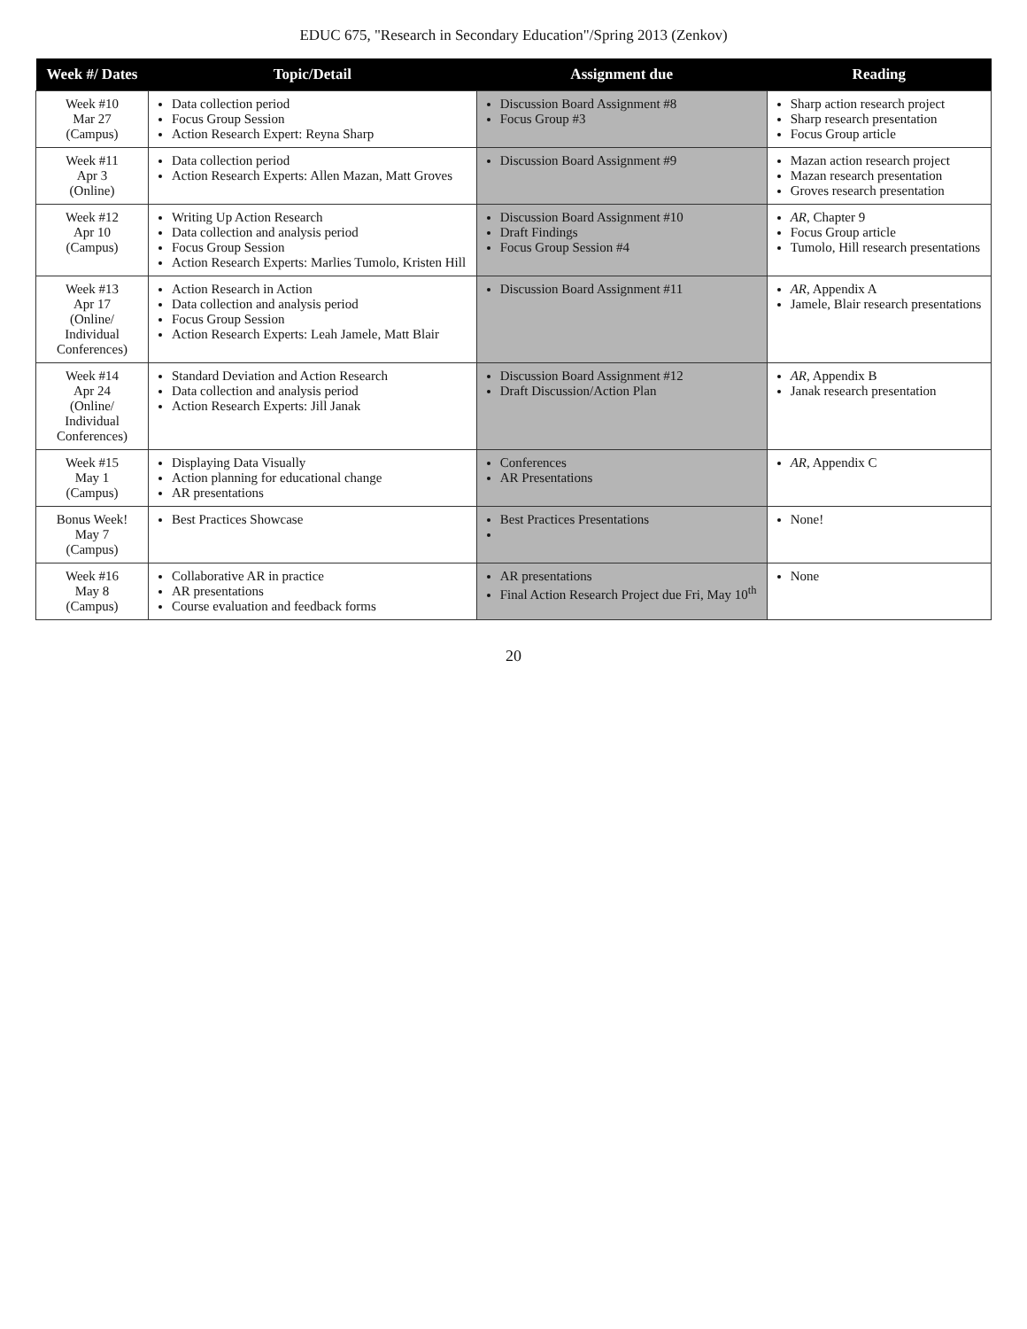EDUC 675, "Research in Secondary Education"/Spring 2013 (Zenkov)
| Week #/ Dates | Topic/Detail | Assignment due | Reading |
| --- | --- | --- | --- |
| Week #10 Mar 27 (Campus) | Data collection period Focus Group Session Action Research Expert: Reyna Sharp | Discussion Board Assignment #8 Focus Group #3 | Sharp action research project Sharp research presentation Focus Group article |
| Week #11 Apr 3 (Online) | Data collection period Action Research Experts: Allen Mazan, Matt Groves | Discussion Board Assignment #9 | Mazan action research project Mazan research presentation Groves research presentation |
| Week #12 Apr 10 (Campus) | Writing Up Action Research Data collection and analysis period Focus Group Session Action Research Experts: Marlies Tumolo, Kristen Hill | Discussion Board Assignment #10 Draft Findings Focus Group Session #4 | AR , Chapter 9 Focus Group article Tumolo, Hill research presentations |
| Week #13 Apr 17 (Online/ Individual Conferences) | Action Research in Action Data collection and analysis period Focus Group Session Action Research Experts: Leah Jamele, Matt Blair | Discussion Board Assignment #11 | AR , Appendix A Jamele, Blair research presentations |
| Week #14 Apr 24 (Online/ Individual Conferences) | Standard Deviation and Action Research Data collection and analysis period Action Research Experts: Jill Janak | Discussion Board Assignment #12 Draft Discussion/Action Plan | AR , Appendix B Janak research presentation |
| Week #15 May 1 (Campus) | Displaying Data Visually Action planning for educational change AR presentations | Conferences AR Presentations | AR , Appendix C |
| Bonus Week! May 7 (Campus) | Best Practices Showcase | Best Practices Presentations | None! |
| Week #16 May 8 (Campus) | Collaborative AR in practice AR presentations Course evaluation and feedback forms | AR presentations Final Action Research Project due Fri, May 10<sup>th</sup> | None |
20